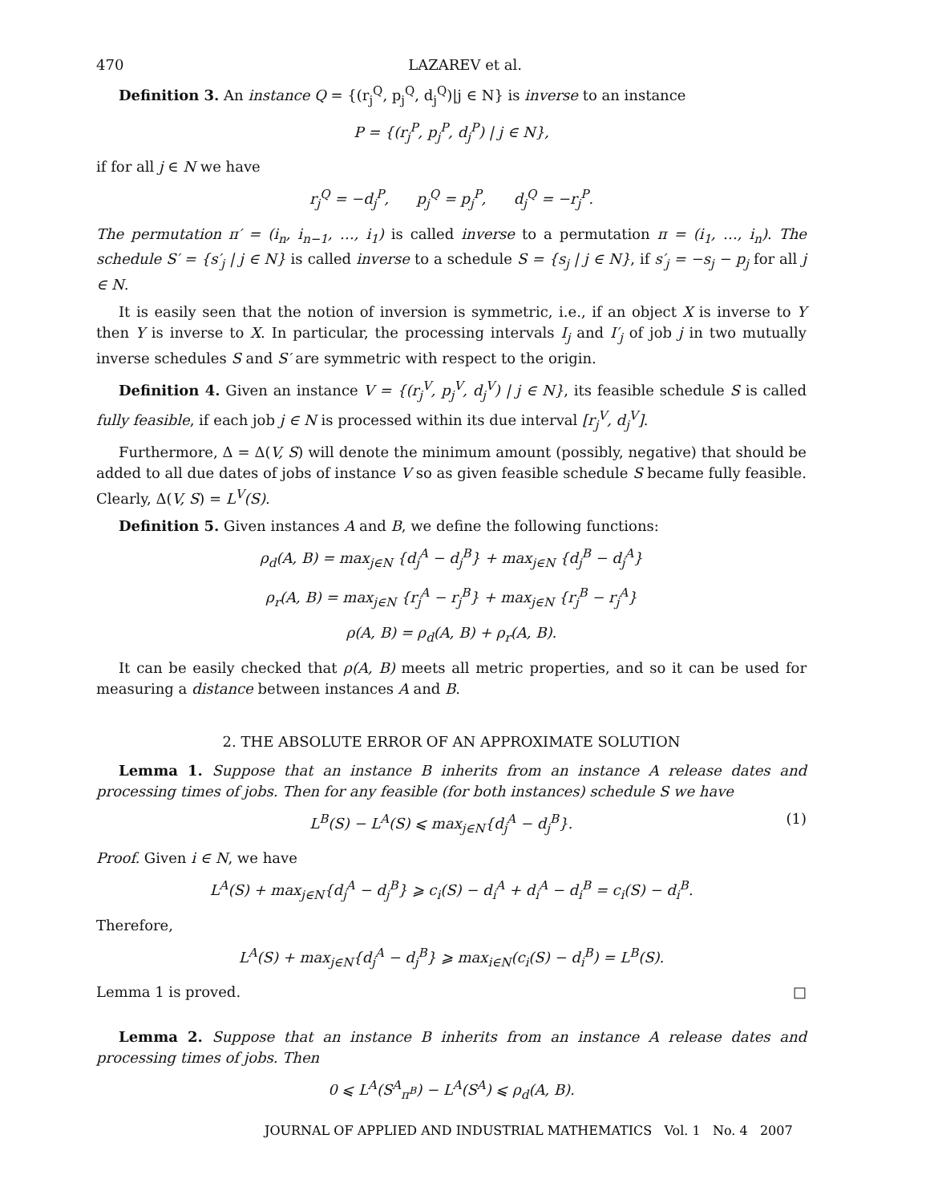470 LAZAREV et al.
Definition 3. An instance Q = {(r<sub>j</sub><sup>Q</sup>, p<sub>j</sub><sup>Q</sup>, d<sub>j</sub><sup>Q</sup>)|j ∈ N} is inverse to an instance
P = {(r<sub>j</sub><sup>P</sup>, p<sub>j</sub><sup>P</sup>, d<sub>j</sub><sup>P</sup>) | j ∈ N},
if for all j ∈ N we have
r<sub>j</sub><sup>Q</sup> = −d<sub>j</sub><sup>P</sup>, p<sub>j</sub><sup>Q</sup> = p<sub>j</sub><sup>P</sup>, d<sub>j</sub><sup>Q</sup> = −r<sub>j</sub><sup>P</sup>.
The permutation π′ = (i<sub>n</sub>, i<sub>n−1</sub>, …, i<sub>1</sub>) is called inverse to a permutation π = (i<sub>1</sub>, …, i<sub>n</sub>). The schedule S′ = {s′<sub>j</sub> | j ∈ N} is called inverse to a schedule S = {s<sub>j</sub> | j ∈ N}, if s′<sub>j</sub> = −s<sub>j</sub> − p<sub>j</sub> for all j ∈ N.
It is easily seen that the notion of inversion is symmetric, i.e., if an object X is inverse to Y then Y is inverse to X. In particular, the processing intervals I<sub>j</sub> and I′<sub>j</sub> of job j in two mutually inverse schedules S and S′ are symmetric with respect to the origin.
Definition 4. Given an instance V = {(r<sub>j</sub><sup>V</sup>, p<sub>j</sub><sup>V</sup>, d<sub>j</sub><sup>V</sup>) | j ∈ N}, its feasible schedule S is called fully feasible, if each job j ∈ N is processed within its due interval [r<sub>j</sub><sup>V</sup>, d<sub>j</sub><sup>V</sup>].
Furthermore, Δ = Δ(V, S) will denote the minimum amount (possibly, negative) that should be added to all due dates of jobs of instance V so as given feasible schedule S became fully feasible. Clearly, Δ(V, S) = L<sup>V</sup>(S).
Definition 5. Given instances A and B, we define the following functions:
ρ<sub>d</sub>(A, B) = max<sub>j∈N</sub> {d<sub>j</sub><sup>A</sup> − d<sub>j</sub><sup>B</sup>} + max<sub>j∈N</sub> {d<sub>j</sub><sup>B</sup> − d<sub>j</sub><sup>A</sup>}
ρ<sub>r</sub>(A, B) = max<sub>j∈N</sub> {r<sub>j</sub><sup>A</sup> − r<sub>j</sub><sup>B</sup>} + max<sub>j∈N</sub> {r<sub>j</sub><sup>B</sup> − r<sub>j</sub><sup>A</sup>}
ρ(A, B) = ρ<sub>d</sub>(A, B) + ρ<sub>r</sub>(A, B).
It can be easily checked that ρ(A, B) meets all metric properties, and so it can be used for measuring a distance between instances A and B.
2. THE ABSOLUTE ERROR OF AN APPROXIMATE SOLUTION
Lemma 1. Suppose that an instance B inherits from an instance A release dates and processing times of jobs. Then for any feasible (for both instances) schedule S we have
L<sup>B</sup>(S) − L<sup>A</sup>(S) ⩽ max<sub>j∈N</sub>{d<sub>j</sub><sup>A</sup> − d<sub>j</sub><sup>B</sup>}. (1)
Proof. Given i ∈ N, we have
L<sup>A</sup>(S) + max<sub>j∈N</sub>{d<sub>j</sub><sup>A</sup> − d<sub>j</sub><sup>B</sup>} ⩾ c<sub>i</sub>(S) − d<sub>i</sub><sup>A</sup> + d<sub>i</sub><sup>A</sup> − d<sub>i</sub><sup>B</sup> = c<sub>i</sub>(S) − d<sub>i</sub><sup>B</sup>.
Therefore,
L<sup>A</sup>(S) + max<sub>j∈N</sub>{d<sub>j</sub><sup>A</sup> − d<sub>j</sub><sup>B</sup>} ⩾ max<sub>i∈N</sub>(c<sub>i</sub>(S) − d<sub>i</sub><sup>B</sup>) = L<sup>B</sup>(S).
Lemma 1 is proved. □
Lemma 2. Suppose that an instance B inherits from an instance A release dates and processing times of jobs. Then
0 ⩽ L<sup>A</sup>(S<sup>A</sup><sub>π<sup>B</sup></sub>) − L<sup>A</sup>(S<sup>A</sup>) ⩽ ρ<sub>d</sub>(A, B).
JOURNAL OF APPLIED AND INDUSTRIAL MATHEMATICS Vol. 1 No. 4 2007